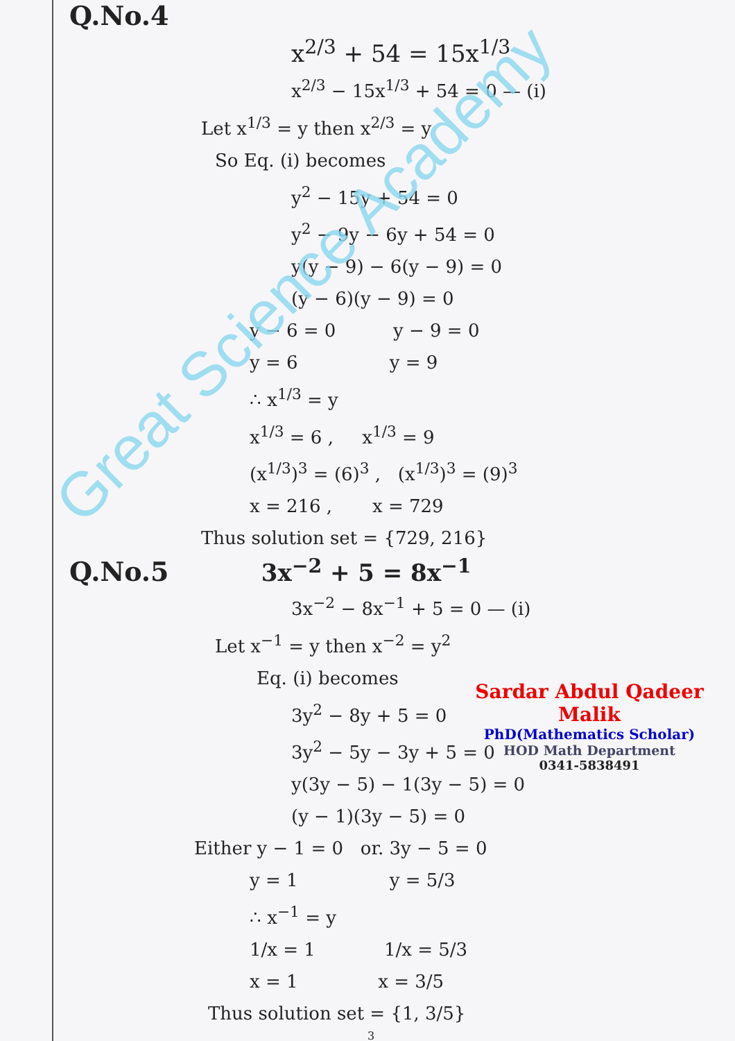Q.No.4
x<sup>2/3</sup> + 54 = 15x<sup>1/3</sup>
x<sup>2/3</sup> − 15x<sup>1/3</sup> + 54 = 0 — (i)
Let x<sup>1/3</sup> = y then x<sup>2/3</sup> = y
So Eq. (i) becomes
y<sup>2</sup> − 15y + 54 = 0
y<sup>2</sup> − 9y − 6y + 54 = 0
y(y − 9) − 6(y − 9) = 0
(y − 6)(y − 9) = 0
y − 6 = 0 y − 9 = 0
y = 6 y = 9
∴ x<sup>1/3</sup> = y
x<sup>1/3</sup> = 6 , x<sup>1/3</sup> = 9
(x<sup>1/3</sup>)<sup>3</sup> = (6)<sup>3</sup> , (x<sup>1/3</sup>)<sup>3</sup> = (9)<sup>3</sup>
x = 216 , x = 729
Thus solution set = {729, 216}
Q.No.5 3x<sup>−2</sup> + 5 = 8x<sup>−1</sup>
3x<sup>−2</sup> − 8x<sup>−1</sup> + 5 = 0 — (i)
Let x<sup>−1</sup> = y then x<sup>−2</sup> = y<sup>2</sup>
Eq. (i) becomes
3y<sup>2</sup> − 8y + 5 = 0
3y<sup>2</sup> − 5y − 3y + 5 = 0
y(3y − 5) − 1(3y − 5) = 0
(y − 1)(3y − 5) = 0
Either y − 1 = 0 or. 3y − 5 = 0
y = 1 y = 5/3
∴ x<sup>−1</sup> = y
1/x = 1 1/x = 5/3
x = 1 x = 3/5
Thus solution set = {1, 3/5}
3
Sardar Abdul Qadeer Malik
PhD(Mathematics Scholar)
HOD Math Department
0341-5838491
Great Science Academy